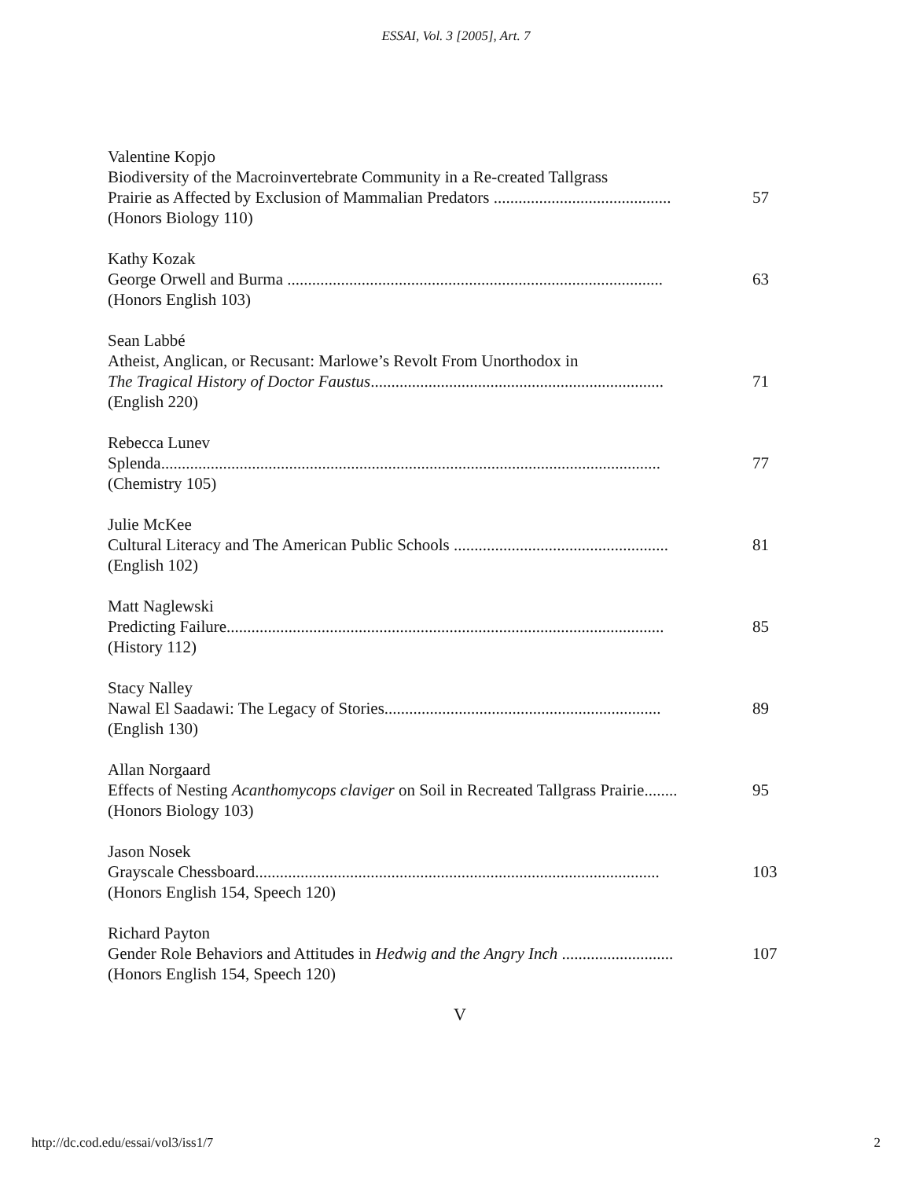ESSAI, Vol. 3 [2005], Art. 7
Valentine Kopjo
Biodiversity of the Macroinvertebrate Community in a Re-created Tallgrass
Prairie as Affected by Exclusion of Mammalian Predators ........................................... 57
(Honors Biology 110)
Kathy Kozak
George Orwell and Burma ........................................................................................... 63
(Honors English 103)
Sean Labbé
Atheist, Anglican, or Recusant: Marlowe’s Revolt From Unorthodox in
The Tragical History of Doctor Faustus....................................................................... 71
(English 220)
Rebecca Lunev
Splenda......................................................................................................................... 77
(Chemistry 105)
Julie McKee
Cultural Literacy and The American Public Schools .................................................... 81
(English 102)
Matt Naglewski
Predicting Failure.......................................................................................................... 85
(History 112)
Stacy Nalley
Nawal El Saadawi: The Legacy of Stories................................................................... 89
(English 130)
Allan Norgaard
Effects of Nesting Acanthomycops claviger on Soil in Recreated Tallgrass Prairie........ 95
(Honors Biology 103)
Jason Nosek
Grayscale Chessboard.................................................................................................. 103
(Honors English 154, Speech 120)
Richard Payton
Gender Role Behaviors and Attitudes in Hedwig and the Angry Inch ........................... 107
(Honors English 154, Speech 120)
V
http://dc.cod.edu/essai/vol3/iss1/7 2